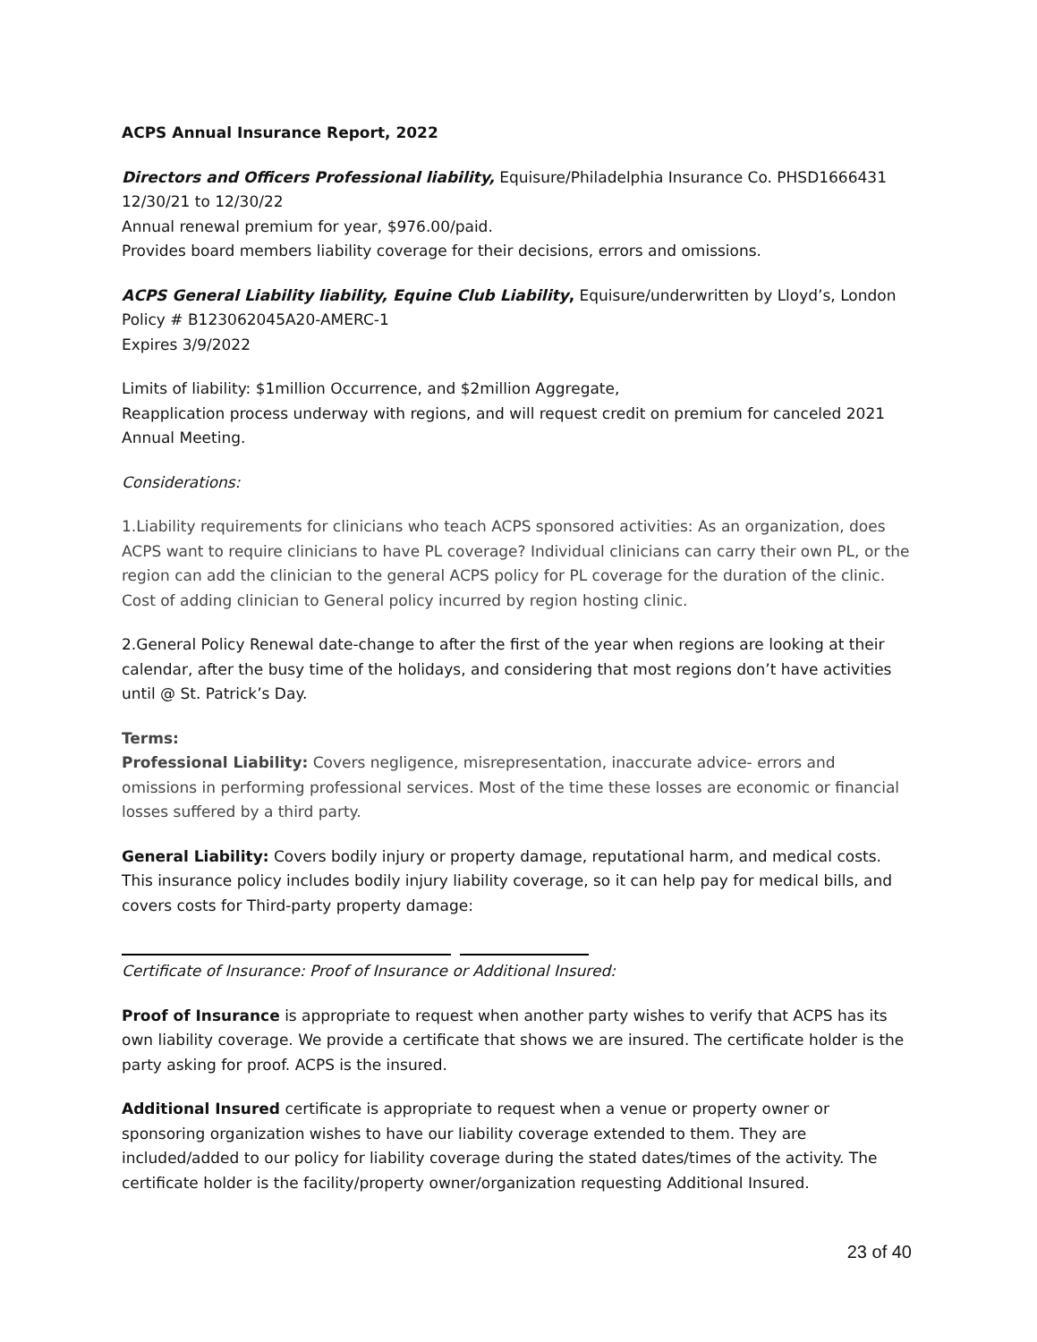ACPS Annual Insurance Report, 2022
Directors and Officers Professional liability, Equisure/Philadelphia Insurance Co. PHSD1666431
12/30/21 to 12/30/22
Annual renewal premium for year, $976.00/paid.
Provides board members liability coverage for their decisions, errors and omissions.
ACPS General Liability liability, Equine Club Liability, Equisure/underwritten by Lloyd’s, London
Policy # B123062045A20-AMERC-1
Expires 3/9/2022
Limits of liability: $1million Occurrence, and $2million Aggregate,
Reapplication process underway with regions, and will request credit on premium for canceled 2021 Annual Meeting.
Considerations:
1.Liability requirements for clinicians who teach ACPS sponsored activities: As an organization, does ACPS want to require clinicians to have PL coverage? Individual clinicians can carry their own PL, or the region can add the clinician to the general ACPS policy for PL coverage for the duration of the clinic. Cost of adding clinician to General policy incurred by region hosting clinic.
2.General Policy Renewal date-change to after the first of the year when regions are looking at their calendar, after the busy time of the holidays, and considering that most regions don’t have activities until @ St. Patrick’s Day.
Terms:
Professional Liability: Covers negligence, misrepresentation, inaccurate advice- errors and omissions in performing professional services. Most of the time these losses are economic or financial losses suffered by a third party.
General Liability: Covers bodily injury or property damage, reputational harm, and medical costs. This insurance policy includes bodily injury liability coverage, so it can help pay for medical bills, and covers costs for Third-party property damage:
Certificate of Insurance: Proof of Insurance or Additional Insured:
Proof of Insurance is appropriate to request when another party wishes to verify that ACPS has its own liability coverage. We provide a certificate that shows we are insured. The certificate holder is the party asking for proof. ACPS is the insured.
Additional Insured certificate is appropriate to request when a venue or property owner or sponsoring organization wishes to have our liability coverage extended to them. They are included/added to our policy for liability coverage during the stated dates/times of the activity. The certificate holder is the facility/property owner/organization requesting Additional Insured.
23 of 40